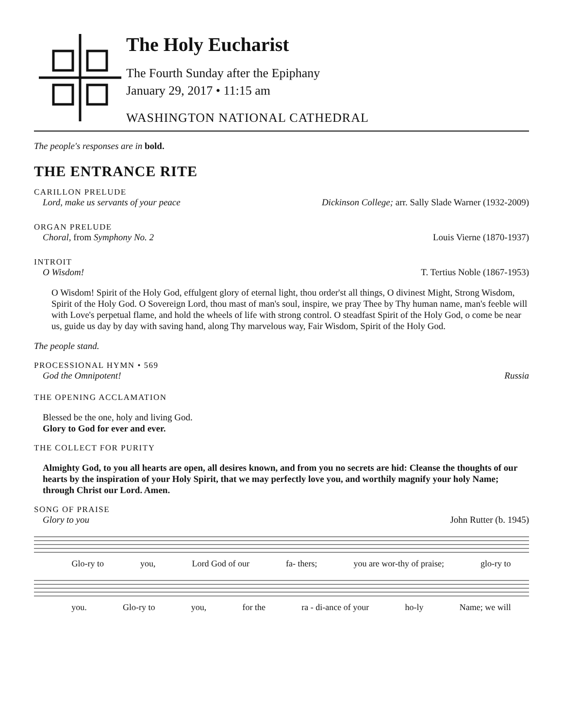The Holy Eucharist
The Fourth Sunday after the Epiphany
January 29, 2017 • 11:15 am
WASHINGTON NATIONAL CATHEDRAL
The people's responses are in bold.
THE ENTRANCE RITE
CARILLON PRELUDE
Lord, make us servants of your peace Dickinson College; arr. Sally Slade Warner (1932-2009)
ORGAN PRELUDE
Choral, from Symphony No. 2 Louis Vierne (1870-1937)
INTROIT
O Wisdom! T. Tertius Noble (1867-1953)
O Wisdom! Spirit of the Holy God, effulgent glory of eternal light, thou order'st all things, O divinest Might, Strong Wisdom, Spirit of the Holy God. O Sovereign Lord, thou mast of man's soul, inspire, we pray Thee by Thy human name, man's feeble will with Love's perpetual flame, and hold the wheels of life with strong control. O steadfast Spirit of the Holy God, o come be near us, guide us day by day with saving hand, along Thy marvelous way, Fair Wisdom, Spirit of the Holy God.
The people stand.
PROCESSIONAL HYMN • 569
God the Omnipotent! Russia
THE OPENING ACCLAMATION
Blessed be the one, holy and living God.
Glory to God for ever and ever.
THE COLLECT FOR PURITY
Almighty God, to you all hearts are open, all desires known, and from you no secrets are hid: Cleanse the thoughts of our hearts by the inspiration of your Holy Spirit, that we may perfectly love you, and worthily magnify your holy Name; through Christ our Lord. Amen.
SONG OF PRAISE
Glory to you John Rutter (b. 1945)
Glo-ry to you, Lord God of our fa- thers; you are wor-thy of praise; glo-ry to
you. Glo-ry to you, for the ra - di-ance of your ho-ly Name; we will